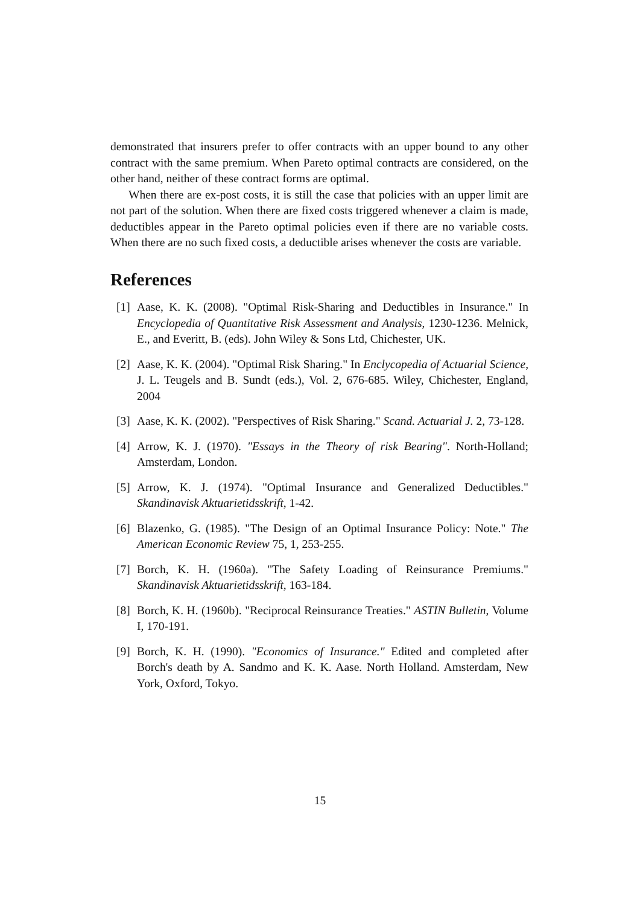demonstrated that insurers prefer to offer contracts with an upper bound to any other contract with the same premium. When Pareto optimal contracts are considered, on the other hand, neither of these contract forms are optimal.
When there are ex-post costs, it is still the case that policies with an upper limit are not part of the solution. When there are fixed costs triggered whenever a claim is made, deductibles appear in the Pareto optimal policies even if there are no variable costs. When there are no such fixed costs, a deductible arises whenever the costs are variable.
References
[1] Aase, K. K. (2008). "Optimal Risk-Sharing and Deductibles in Insurance." In Encyclopedia of Quantitative Risk Assessment and Analysis, 1230-1236. Melnick, E., and Everitt, B. (eds). John Wiley & Sons Ltd, Chichester, UK.
[2] Aase, K. K. (2004). "Optimal Risk Sharing." In Enclycopedia of Actuarial Science, J. L. Teugels and B. Sundt (eds.), Vol. 2, 676-685. Wiley, Chichester, England, 2004
[3] Aase, K. K. (2002). "Perspectives of Risk Sharing." Scand. Actuarial J. 2, 73-128.
[4] Arrow, K. J. (1970). "Essays in the Theory of risk Bearing". North-Holland; Amsterdam, London.
[5] Arrow, K. J. (1974). "Optimal Insurance and Generalized Deductibles." Skandinavisk Aktuarietidsskrift, 1-42.
[6] Blazenko, G. (1985). "The Design of an Optimal Insurance Policy: Note." The American Economic Review 75, 1, 253-255.
[7] Borch, K. H. (1960a). "The Safety Loading of Reinsurance Premiums." Skandinavisk Aktuarietidsskrift, 163-184.
[8] Borch, K. H. (1960b). "Reciprocal Reinsurance Treaties." ASTIN Bulletin, Volume I, 170-191.
[9] Borch, K. H. (1990). "Economics of Insurance." Edited and completed after Borch's death by A. Sandmo and K. K. Aase. North Holland. Amsterdam, New York, Oxford, Tokyo.
15